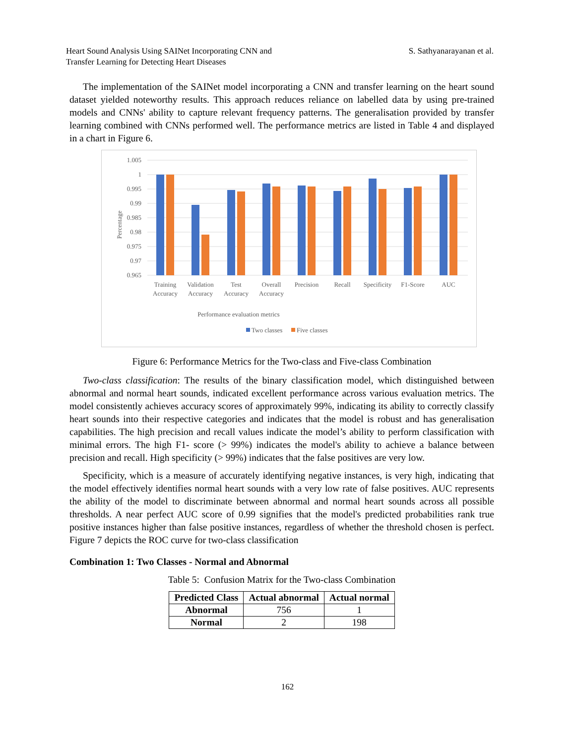Heart Sound Analysis Using SAINet Incorporating CNN and
Transfer Learning for Detecting Heart Diseases
S. Sathyanarayanan et al.
The implementation of the SAINet model incorporating a CNN and transfer learning on the heart sound dataset yielded noteworthy results. This approach reduces reliance on labelled data by using pre-trained models and CNNs' ability to capture relevant frequency patterns. The generalisation provided by transfer learning combined with CNNs performed well. The performance metrics are listed in Table 4 and displayed in a chart in Figure 6.
1.005
1
0.995
0.99
0.985
0.98
0.975
0.97
0.965
Percentage
Training
Accuracy
Validation
Accuracy
Test
Accuracy
Overall
Accuracy
Precision
Recall
Specificity
F1-Score
AUC
Performance evaluation metrics
Two classes
Five classes
Figure 6: Performance Metrics for the Two-class and Five-class Combination
Two-class classification: The results of the binary classification model, which distinguished between abnormal and normal heart sounds, indicated excellent performance across various evaluation metrics. The model consistently achieves accuracy scores of approximately 99%, indicating its ability to correctly classify heart sounds into their respective categories and indicates that the model is robust and has generalisation capabilities. The high precision and recall values indicate the model’s ability to perform classification with minimal errors. The high F1- score (> 99%) indicates the model's ability to achieve a balance between precision and recall. High specificity (> 99%) indicates that the false positives are very low.
Specificity, which is a measure of accurately identifying negative instances, is very high, indicating that the model effectively identifies normal heart sounds with a very low rate of false positives. AUC represents the ability of the model to discriminate between abnormal and normal heart sounds across all possible thresholds. A near perfect AUC score of 0.99 signifies that the model's predicted probabilities rank true positive instances higher than false positive instances, regardless of whether the threshold chosen is perfect. Figure 7 depicts the ROC curve for two-class classification
Combination 1: Two Classes - Normal and Abnormal
Table 5: Confusion Matrix for the Two-class Combination
| Predicted Class | Actual abnormal | Actual normal |
| --- | --- | --- |
| Abnormal | 756 | 1 |
| Normal | 2 | 198 |
162